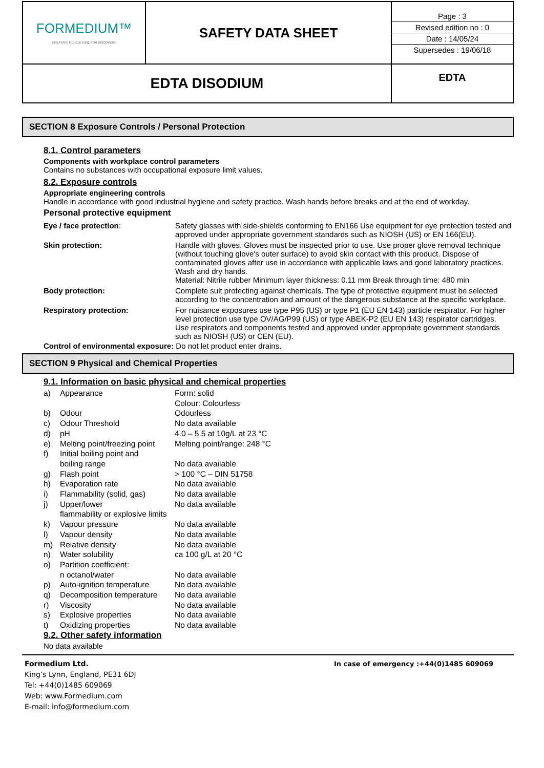| FORMEDIUM™ CREATING THE CULTURE FOR DISCOVERY | SAFETY DATA SHEET | Page : 3 Revised edition no : 0 Date : 14/05/24 Supersedes : 19/06/18 |
| EDTA DISODIUM | | EDTA |
SECTION 8 Exposure Controls / Personal Protection
8.1. Control parameters
Components with workplace control parameters
Contains no substances with occupational exposure limit values.
8.2. Exposure controls
Appropriate engineering controls
Handle in accordance with good industrial hygiene and safety practice. Wash hands before breaks and at the end of workday.
Personal protective equipment
| Eye / face protection : | Safety glasses with side-shields conforming to EN166 Use equipment for eye protection tested and approved under appropriate government standards such as NIOSH (US) or EN 166(EU). |
| Skin protection: | Handle with gloves. Gloves must be inspected prior to use. Use proper glove removal technique (without touching glove's outer surface) to avoid skin contact with this product. Dispose of contaminated gloves after use in accordance with applicable laws and good laboratory practices. Wash and dry hands. Material: Nitrile rubber Minimum layer thickness: 0.11 mm Break through time: 480 min |
| Body protection: | Complete suit protecting against chemicals. The type of protective equipment must be selected according to the concentration and amount of the dangerous substance at the specific workplace. |
| Respiratory protection: | For nuisance exposures use type P95 (US) or type P1 (EU EN 143) particle respirator. For higher level protection use type OV/AG/P99 (US) or type ABEK-P2 (EU EN 143) respirator cartridges. Use respirators and components tested and approved under appropriate government standards such as NIOSH (US) or CEN (EU). |
Control of environmental exposure: Do not let product enter drains.
SECTION 9 Physical and Chemical Properties
9.1. Information on basic physical and chemical properties
| a) | Appearance | Form: solid Colour: Colourless |
| b) | Odour | Odourless |
| c) | Odour Threshold | No data available |
| d) | pH | 4.0 – 5.5 at 10g/L at 23 °C |
| e) | Melting point/freezing point | Melting point/range: 248 °C |
| f) | Initial boiling point and boiling range | No data available |
| g) | Flash point | > 100 °C – DIN 51758 |
| h) | Evaporation rate | No data available |
| i) | Flammability (solid, gas) | No data available |
| j) | Upper/lower flammability or explosive limits | No data available |
| k) | Vapour pressure | No data available |
| l) | Vapour density | No data available |
| m) | Relative density | No data available |
| n) | Water solubility | ca 100 g/L at 20 °C |
| o) | Partition coefficient: n octanol/water | No data available |
| p) | Auto-ignition temperature | No data available |
| q) | Decomposition temperature | No data available |
| r) | Viscosity | No data available |
| s) | Explosive properties | No data available |
| t) | Oxidizing properties | No data available |
9.2. Other safety information
No data available
Formedium Ltd.
King’s Lynn, England, PE31 6DJ
Tel: +44(0)1485 609069
Web: www.Formedium.com
E-mail: info@formedium.com
In case of emergency :+44(0)1485 609069